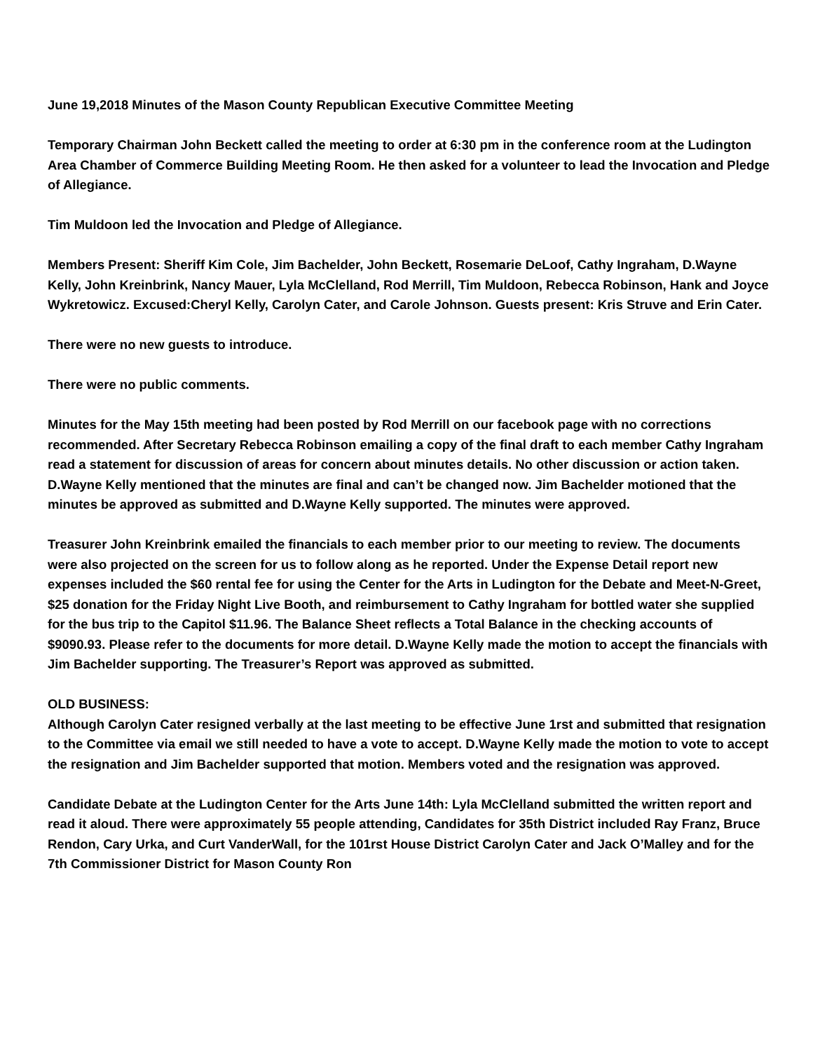June 19,2018 Minutes of the Mason County Republican Executive Committee Meeting
Temporary Chairman John Beckett called the meeting to order at 6:30 pm in the conference room at the Ludington Area Chamber of Commerce Building Meeting Room. He then asked for a volunteer to lead the Invocation and Pledge of Allegiance.
Tim Muldoon led the Invocation and Pledge of Allegiance.
Members Present: Sheriff Kim Cole, Jim Bachelder, John Beckett, Rosemarie DeLoof, Cathy Ingraham, D.Wayne Kelly, John Kreinbrink, Nancy Mauer, Lyla McClelland, Rod Merrill, Tim Muldoon, Rebecca Robinson, Hank and Joyce Wykretowicz. Excused:Cheryl Kelly, Carolyn Cater, and Carole Johnson. Guests present: Kris Struve and Erin Cater.
There were no new guests to introduce.
There were no public comments.
Minutes for the May 15th meeting had been posted by Rod Merrill on our facebook page with no corrections recommended. After Secretary Rebecca Robinson emailing a copy of the final draft to each member Cathy Ingraham read a statement for discussion of areas for concern about minutes details. No other discussion or action taken.
D.Wayne Kelly mentioned that the minutes are final and can’t be changed now. Jim Bachelder motioned that the minutes be approved as submitted and D.Wayne Kelly supported. The minutes were approved.
Treasurer John Kreinbrink emailed the financials to each member prior to our meeting to review. The documents were also projected on the screen for us to follow along as he reported. Under the Expense Detail report new expenses included the $60 rental fee for using the Center for the Arts in Ludington for the Debate and Meet-N-Greet, $25 donation for the Friday Night Live Booth, and reimbursement to Cathy Ingraham for bottled water she supplied for the bus trip to the Capitol $11.96. The Balance Sheet reflects a Total Balance in the checking accounts of $9090.93. Please refer to the documents for more detail. D.Wayne Kelly made the motion to accept the financials with Jim Bachelder supporting. The Treasurer’s Report was approved as submitted.
OLD BUSINESS:
Although Carolyn Cater resigned verbally at the last meeting to be effective June 1rst and submitted that resignation to the Committee via email we still needed to have a vote to accept. D.Wayne Kelly made the motion to vote to accept the resignation and Jim Bachelder supported that motion. Members voted and the resignation was approved.
Candidate Debate at the Ludington Center for the Arts June 14th: Lyla McClelland submitted the written report and read it aloud. There were approximately 55 people attending, Candidates for 35th District included Ray Franz, Bruce Rendon, Cary Urka, and Curt VanderWall, for the 101rst House District Carolyn Cater and Jack O’Malley and for the 7th Commissioner District for Mason County Ron